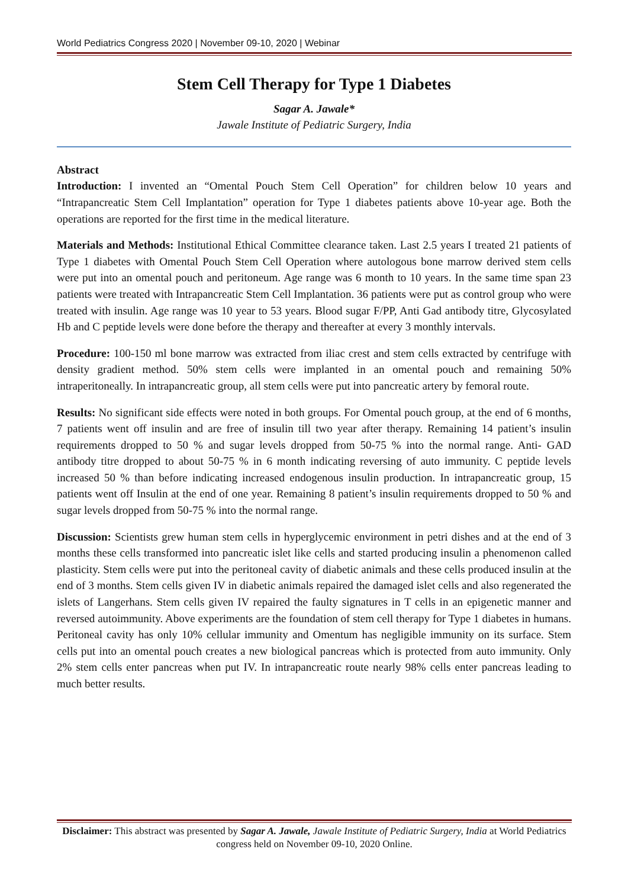World Pediatrics Congress 2020 | November 09-10, 2020 | Webinar
Stem Cell Therapy for Type 1 Diabetes
Sagar A. Jawale*
Jawale Institute of Pediatric Surgery, India
Abstract
Introduction: I invented an “Omental Pouch Stem Cell Operation” for children below 10 years and “Intrapancreatic Stem Cell Implantation” operation for Type 1 diabetes patients above 10-year age. Both the operations are reported for the first time in the medical literature.
Materials and Methods: Institutional Ethical Committee clearance taken. Last 2.5 years I treated 21 patients of Type 1 diabetes with Omental Pouch Stem Cell Operation where autologous bone marrow derived stem cells were put into an omental pouch and peritoneum. Age range was 6 month to 10 years. In the same time span 23 patients were treated with Intrapancreatic Stem Cell Implantation. 36 patients were put as control group who were treated with insulin. Age range was 10 year to 53 years. Blood sugar F/PP, Anti Gad antibody titre, Glycosylated Hb and C peptide levels were done before the therapy and thereafter at every 3 monthly intervals.
Procedure: 100-150 ml bone marrow was extracted from iliac crest and stem cells extracted by centrifuge with density gradient method. 50% stem cells were implanted in an omental pouch and remaining 50% intraperitoneally. In intrapancreatic group, all stem cells were put into pancreatic artery by femoral route.
Results: No significant side effects were noted in both groups. For Omental pouch group, at the end of 6 months, 7 patients went off insulin and are free of insulin till two year after therapy. Remaining 14 patient’s insulin requirements dropped to 50 % and sugar levels dropped from 50-75 % into the normal range. Anti- GAD antibody titre dropped to about 50-75 % in 6 month indicating reversing of auto immunity. C peptide levels increased 50 % than before indicating increased endogenous insulin production. In intrapancreatic group, 15 patients went off Insulin at the end of one year. Remaining 8 patient’s insulin requirements dropped to 50 % and sugar levels dropped from 50-75 % into the normal range.
Discussion: Scientists grew human stem cells in hyperglycemic environment in petri dishes and at the end of 3 months these cells transformed into pancreatic islet like cells and started producing insulin a phenomenon called plasticity. Stem cells were put into the peritoneal cavity of diabetic animals and these cells produced insulin at the end of 3 months. Stem cells given IV in diabetic animals repaired the damaged islet cells and also regenerated the islets of Langerhans. Stem cells given IV repaired the faulty signatures in T cells in an epigenetic manner and reversed autoimmunity. Above experiments are the foundation of stem cell therapy for Type 1 diabetes in humans. Peritoneal cavity has only 10% cellular immunity and Omentum has negligible immunity on its surface. Stem cells put into an omental pouch creates a new biological pancreas which is protected from auto immunity. Only 2% stem cells enter pancreas when put IV. In intrapancreatic route nearly 98% cells enter pancreas leading to much better results.
Disclaimer: This abstract was presented by Sagar A. Jawale, Jawale Institute of Pediatric Surgery, India at World Pediatrics congress held on November 09-10, 2020 Online.